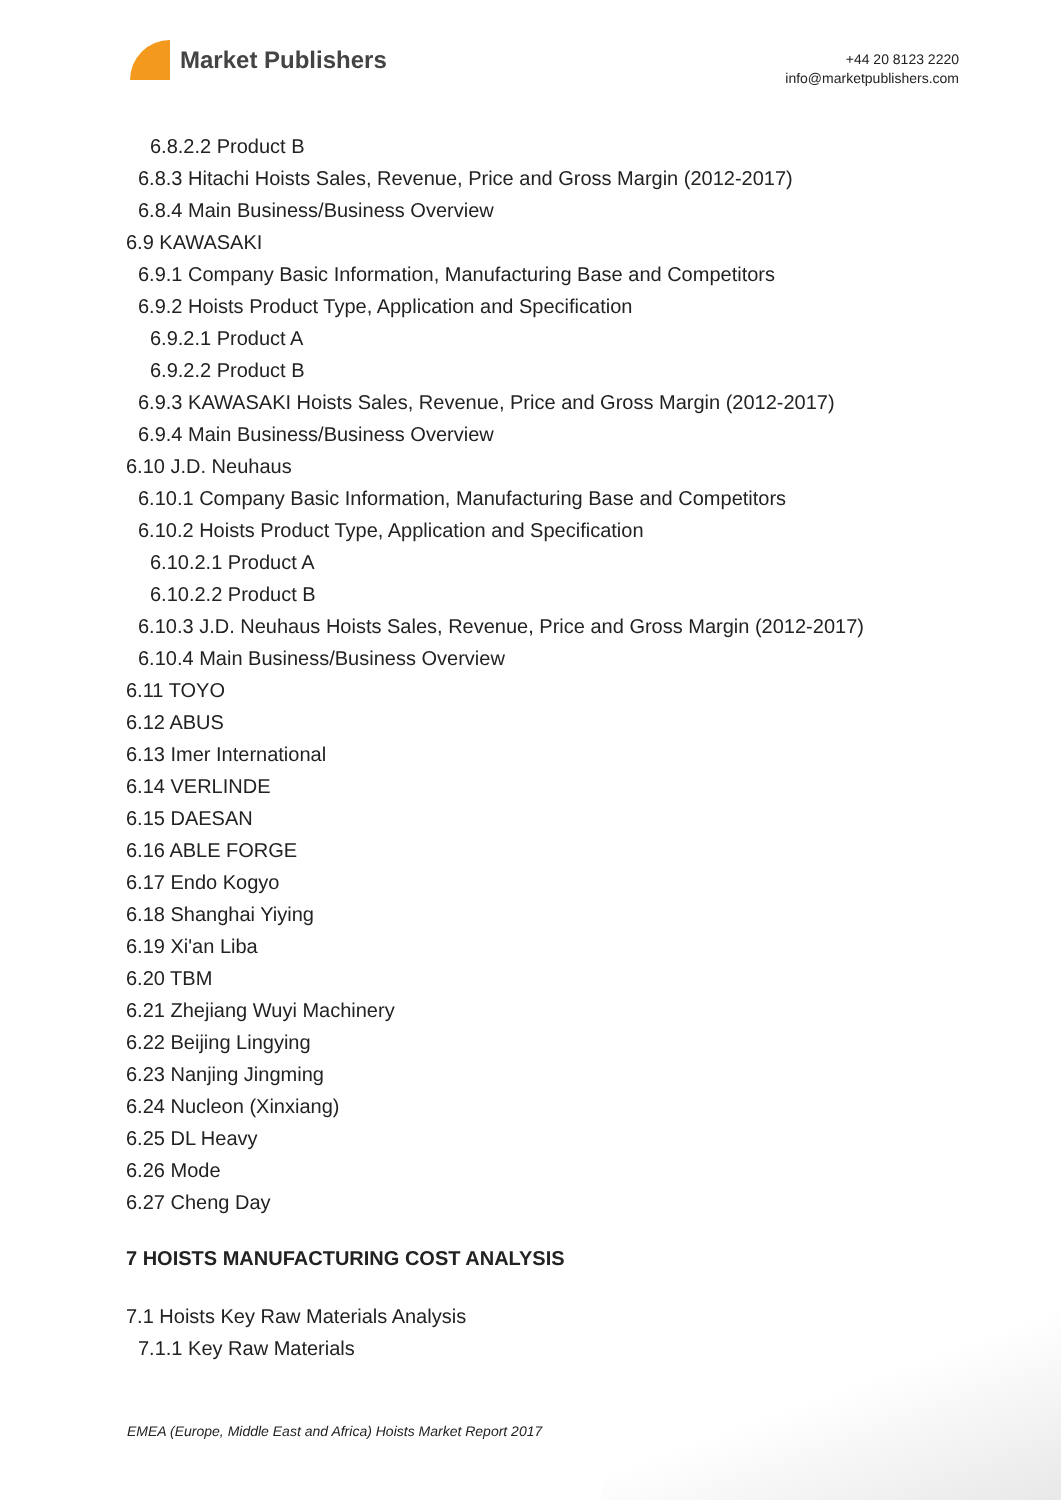Market Publishers
+44 20 8123 2220
info@marketpublishers.com
6.8.2.2 Product B
6.8.3 Hitachi Hoists Sales, Revenue, Price and Gross Margin (2012-2017)
6.8.4 Main Business/Business Overview
6.9 KAWASAKI
6.9.1 Company Basic Information, Manufacturing Base and Competitors
6.9.2 Hoists Product Type, Application and Specification
6.9.2.1 Product A
6.9.2.2 Product B
6.9.3 KAWASAKI Hoists Sales, Revenue, Price and Gross Margin (2012-2017)
6.9.4 Main Business/Business Overview
6.10 J.D. Neuhaus
6.10.1 Company Basic Information, Manufacturing Base and Competitors
6.10.2 Hoists Product Type, Application and Specification
6.10.2.1 Product A
6.10.2.2 Product B
6.10.3 J.D. Neuhaus Hoists Sales, Revenue, Price and Gross Margin (2012-2017)
6.10.4 Main Business/Business Overview
6.11 TOYO
6.12 ABUS
6.13 Imer International
6.14 VERLINDE
6.15 DAESAN
6.16 ABLE FORGE
6.17 Endo Kogyo
6.18 Shanghai Yiying
6.19 Xi'an Liba
6.20 TBM
6.21 Zhejiang Wuyi Machinery
6.22 Beijing Lingying
6.23 Nanjing Jingming
6.24 Nucleon (Xinxiang)
6.25 DL Heavy
6.26 Mode
6.27 Cheng Day
7 HOISTS MANUFACTURING COST ANALYSIS
7.1 Hoists Key Raw Materials Analysis
7.1.1 Key Raw Materials
EMEA (Europe, Middle East and Africa) Hoists Market Report 2017